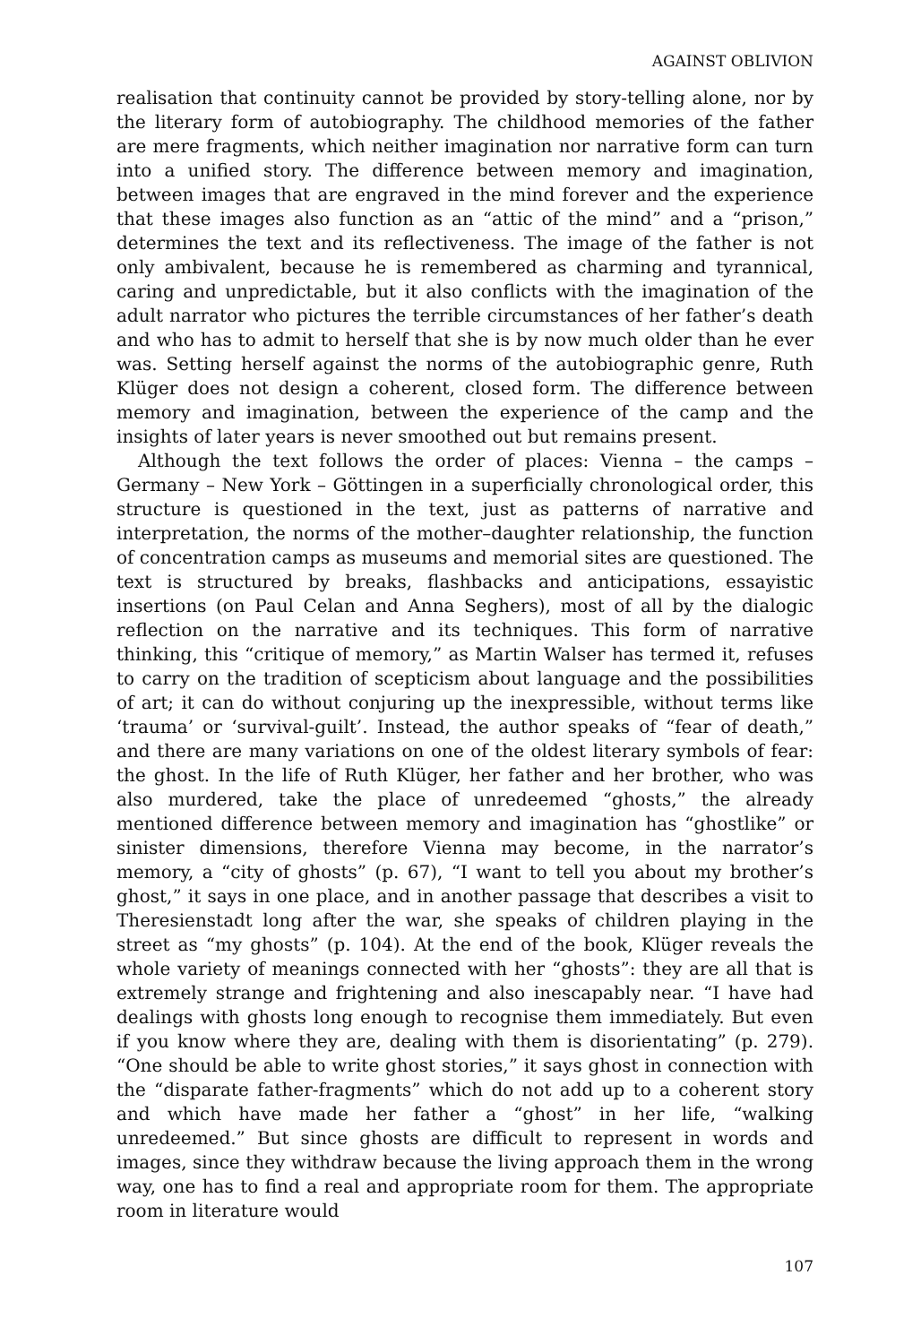AGAINST OBLIVION
realisation that continuity cannot be provided by story-telling alone, nor by the literary form of autobiography. The childhood memories of the father are mere fragments, which neither imagination nor narrative form can turn into a unified story. The difference between memory and imagination, between images that are engraved in the mind forever and the experience that these images also function as an “attic of the mind” and a “prison,” determines the text and its reflectiveness. The image of the father is not only ambivalent, because he is remembered as charming and tyrannical, caring and unpredictable, but it also conflicts with the imagination of the adult narrator who pictures the terrible circumstances of her father’s death and who has to admit to herself that she is by now much older than he ever was. Setting herself against the norms of the autobiographic genre, Ruth Klüger does not design a coherent, closed form. The difference between memory and imagination, between the experience of the camp and the insights of later years is never smoothed out but remains present.
Although the text follows the order of places: Vienna – the camps – Germany – New York – Göttingen in a superficially chronological order, this structure is questioned in the text, just as patterns of narrative and interpretation, the norms of the mother–daughter relationship, the function of concentration camps as museums and memorial sites are questioned. The text is structured by breaks, flashbacks and anticipations, essayistic insertions (on Paul Celan and Anna Seghers), most of all by the dialogic reflection on the narrative and its techniques. This form of narrative thinking, this “critique of memory,” as Martin Walser has termed it, refuses to carry on the tradition of scepticism about language and the possibilities of art; it can do without conjuring up the inexpressible, without terms like ‘trauma’ or ‘survival-guilt’. Instead, the author speaks of “fear of death,” and there are many variations on one of the oldest literary symbols of fear: the ghost. In the life of Ruth Klüger, her father and her brother, who was also murdered, take the place of unredeemed “ghosts,” the already mentioned difference between memory and imagination has “ghostlike” or sinister dimensions, therefore Vienna may become, in the narrator’s memory, a “city of ghosts” (p. 67), “I want to tell you about my brother’s ghost,” it says in one place, and in another passage that describes a visit to Theresienstadt long after the war, she speaks of children playing in the street as “my ghosts” (p. 104). At the end of the book, Klüger reveals the whole variety of meanings connected with her “ghosts”: they are all that is extremely strange and frightening and also inescapably near. “I have had dealings with ghosts long enough to recognise them immediately. But even if you know where they are, dealing with them is disorientating” (p. 279). “One should be able to write ghost stories,” it says ghost in connection with the “disparate father-fragments” which do not add up to a coherent story and which have made her father a “ghost” in her life, “walking unredeemed.” But since ghosts are difficult to represent in words and images, since they withdraw because the living approach them in the wrong way, one has to find a real and appropriate room for them. The appropriate room in literature would
107